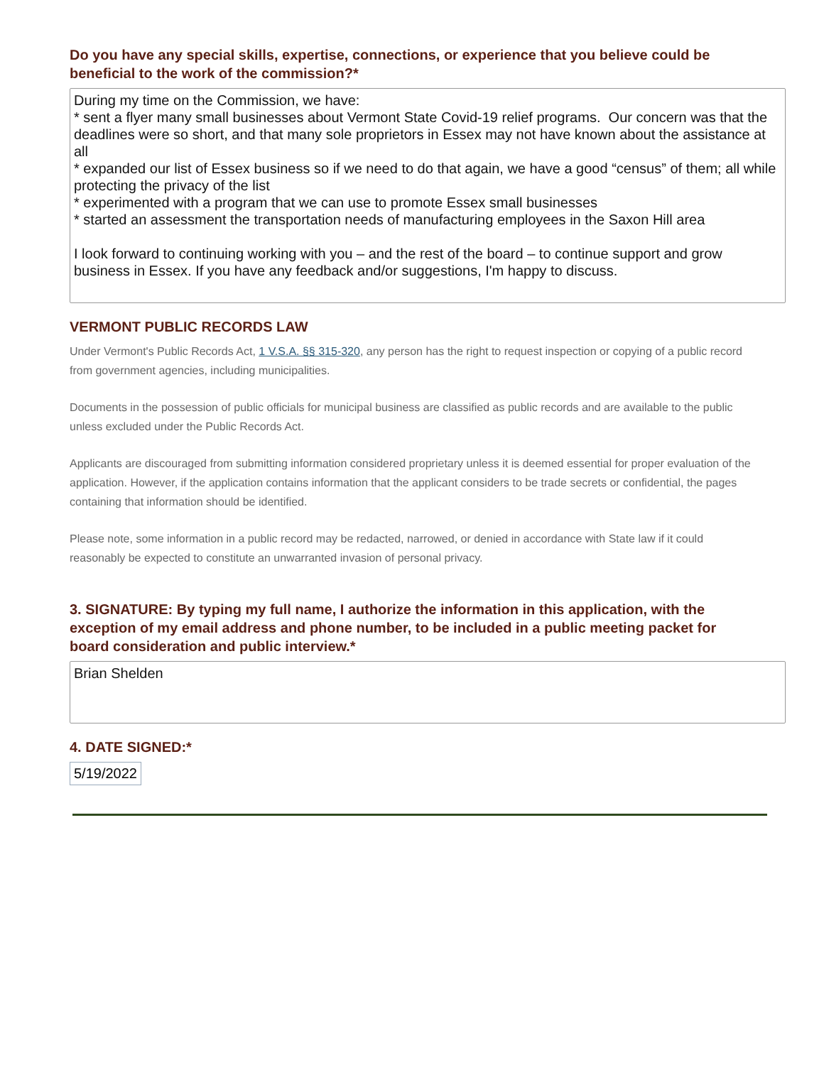Do you have any special skills, expertise, connections, or experience that you believe could be beneficial to the work of the commission?*
During my time on the Commission, we have:
* sent a flyer many small businesses about Vermont State Covid-19 relief programs. Our concern was that the deadlines were so short, and that many sole proprietors in Essex may not have known about the assistance at all
* expanded our list of Essex business so if we need to do that again, we have a good “census” of them; all while protecting the privacy of the list
* experimented with a program that we can use to promote Essex small businesses
* started an assessment the transportation needs of manufacturing employees in the Saxon Hill area
I look forward to continuing working with you – and the rest of the board – to continue support and grow business in Essex. If you have any feedback and/or suggestions, I'm happy to discuss.
VERMONT PUBLIC RECORDS LAW
Under Vermont's Public Records Act, 1 V.S.A. §§ 315-320, any person has the right to request inspection or copying of a public record from government agencies, including municipalities.
Documents in the possession of public officials for municipal business are classified as public records and are available to the public unless excluded under the Public Records Act.
Applicants are discouraged from submitting information considered proprietary unless it is deemed essential for proper evaluation of the application. However, if the application contains information that the applicant considers to be trade secrets or confidential, the pages containing that information should be identified.
Please note, some information in a public record may be redacted, narrowed, or denied in accordance with State law if it could reasonably be expected to constitute an unwarranted invasion of personal privacy.
3. SIGNATURE: By typing my full name, I authorize the information in this application, with the exception of my email address and phone number, to be included in a public meeting packet for board consideration and public interview.*
Brian Shelden
4. DATE SIGNED:*
5/19/2022